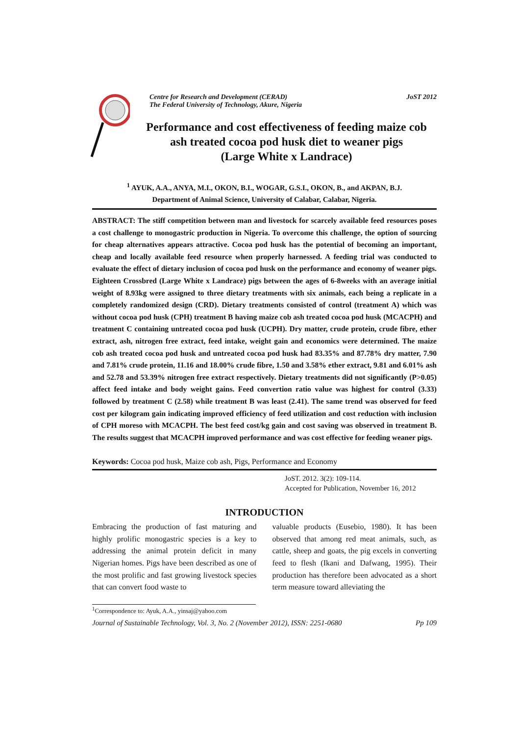Centre for Research and Development (CERAD)
The Federal University of Technology, Akure, Nigeria JoST 2012
Performance and cost effectiveness of feeding maize cob
ash treated cocoa pod husk diet to weaner pigs
(Large White x Landrace)
<sup>1</sup> AYUK, A.A., ANYA, M.I., OKON, B.I., WOGAR, G.S.I., OKON, B., and AKPAN, B.J.
Department of Animal Science, University of Calabar, Calabar, Nigeria.
ABSTRACT: The stiff competition between man and livestock for scarcely available feed resources poses a cost challenge to monogastric production in Nigeria. To overcome this challenge, the option of sourcing for cheap alternatives appears attractive. Cocoa pod husk has the potential of becoming an important, cheap and locally available feed resource when properly harnessed. A feeding trial was conducted to evaluate the effect of dietary inclusion of cocoa pod husk on the performance and economy of weaner pigs. Eighteen Crossbred (Large White x Landrace) pigs between the ages of 6-8weeks with an average initial weight of 8.93kg were assigned to three dietary treatments with six animals, each being a replicate in a completely randomized design (CRD). Dietary treatments consisted of control (treatment A) which was without cocoa pod husk (CPH) treatment B having maize cob ash treated cocoa pod husk (MCACPH) and treatment C containing untreated cocoa pod husk (UCPH). Dry matter, crude protein, crude fibre, ether extract, ash, nitrogen free extract, feed intake, weight gain and economics were determined. The maize cob ash treated cocoa pod husk and untreated cocoa pod husk had 83.35% and 87.78% dry matter, 7.90 and 7.81% crude protein, 11.16 and 18.00% crude fibre, 1.50 and 3.58% ether extract, 9.81 and 6.01% ash and 52.78 and 53.39% nitrogen free extract respectively. Dietary treatments did not significantly (P>0.05) affect feed intake and body weight gains. Feed convertion ratio value was highest for control (3.33) followed by treatment C (2.58) while treatment B was least (2.41). The same trend was observed for feed cost per kilogram gain indicating improved efficiency of feed utilization and cost reduction with inclusion of CPH moreso with MCACPH. The best feed cost/kg gain and cost saving was observed in treatment B. The results suggest that MCACPH improved performance and was cost effective for feeding weaner pigs.
Keywords: Cocoa pod husk, Maize cob ash, Pigs, Performance and Economy
JoST. 2012. 3(2): 109-114.
Accepted for Publication, November 16, 2012
INTRODUCTION
Embracing the production of fast maturing and highly prolific monogastric species is a key to addressing the animal protein deficit in many Nigerian homes. Pigs have been described as one of the most prolific and fast growing livestock species that can convert food waste to
valuable products (Eusebio, 1980). It has been observed that among red meat animals, such, as cattle, sheep and goats, the pig excels in converting feed to flesh (Ikani and Dafwang, 1995). Their production has therefore been advocated as a short term measure toward alleviating the
<sup>1</sup> Correspondence to: Ayuk, A.A., yinsaj@yahoo.com
Journal of Sustainable Technology, Vol. 3, No. 2 (November 2012), ISSN: 2251-0680 Pp 109